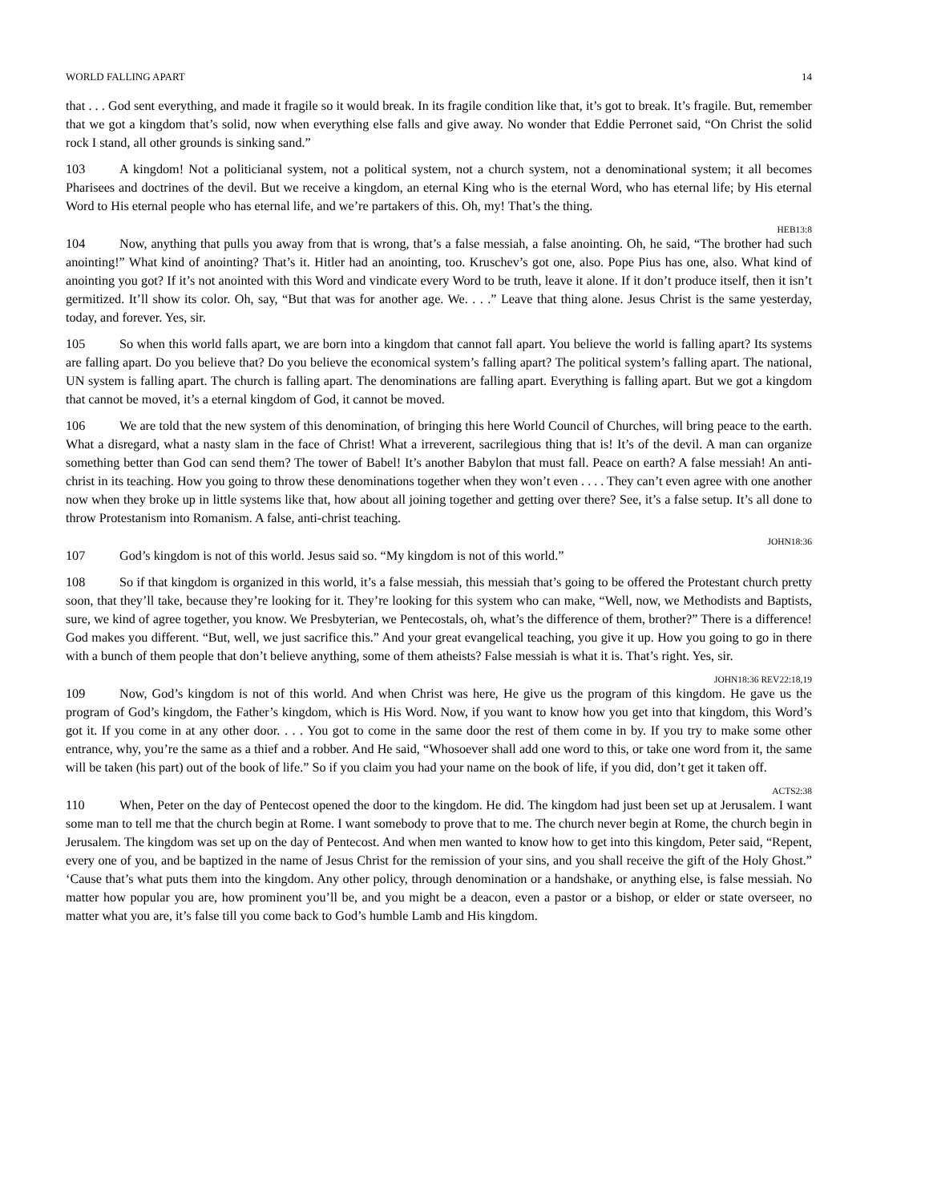WORLD FALLING APART 14
that . . . God sent everything, and made it fragile so it would break. In its fragile condition like that, it’s got to break. It’s fragile. But, remember that we got a kingdom that’s solid, now when everything else falls and give away. No wonder that Eddie Perronet said, “On Christ the solid rock I stand, all other grounds is sinking sand.”
103 A kingdom! Not a politicianal system, not a political system, not a church system, not a denominational system; it all becomes Pharisees and doctrines of the devil. But we receive a kingdom, an eternal King who is the eternal Word, who has eternal life; by His eternal Word to His eternal people who has eternal life, and we’re partakers of this. Oh, my! That’s the thing.
HEB13:8
104 Now, anything that pulls you away from that is wrong, that’s a false messiah, a false anointing. Oh, he said, “The brother had such anointing!” What kind of anointing? That’s it. Hitler had an anointing, too. Kruschev’s got one, also. Pope Pius has one, also. What kind of anointing you got? If it’s not anointed with this Word and vindicate every Word to be truth, leave it alone. If it don’t produce itself, then it isn’t germitized. It’ll show its color. Oh, say, “But that was for another age. We. . . .” Leave that thing alone. Jesus Christ is the same yesterday, today, and forever. Yes, sir.
105 So when this world falls apart, we are born into a kingdom that cannot fall apart. You believe the world is falling apart? Its systems are falling apart. Do you believe that? Do you believe the economical system’s falling apart? The political system’s falling apart. The national, UN system is falling apart. The church is falling apart. The denominations are falling apart. Everything is falling apart. But we got a kingdom that cannot be moved, it’s a eternal kingdom of God, it cannot be moved.
106 We are told that the new system of this denomination, of bringing this here World Council of Churches, will bring peace to the earth. What a disregard, what a nasty slam in the face of Christ! What a irreverent, sacrilegious thing that is! It’s of the devil. A man can organize something better than God can send them? The tower of Babel! It’s another Babylon that must fall. Peace on earth? A false messiah! An anti-christ in its teaching. How you going to throw these denominations together when they won’t even . . . . They can’t even agree with one another now when they broke up in little systems like that, how about all joining together and getting over there? See, it’s a false setup. It’s all done to throw Protestanism into Romanism. A false, anti-christ teaching.
JOHN18:36
107 God’s kingdom is not of this world. Jesus said so. “My kingdom is not of this world.”
108 So if that kingdom is organized in this world, it’s a false messiah, this messiah that’s going to be offered the Protestant church pretty soon, that they’ll take, because they’re looking for it. They’re looking for this system who can make, “Well, now, we Methodists and Baptists, sure, we kind of agree together, you know. We Presbyterian, we Pentecostals, oh, what’s the difference of them, brother?” There is a difference! God makes you different. “But, well, we just sacrifice this.” And your great evangelical teaching, you give it up. How you going to go in there with a bunch of them people that don’t believe anything, some of them atheists? False messiah is what it is. That’s right. Yes, sir.
JOHN18:36 REV22:18,19
109 Now, God’s kingdom is not of this world. And when Christ was here, He give us the program of this kingdom. He gave us the program of God’s kingdom, the Father’s kingdom, which is His Word. Now, if you want to know how you get into that kingdom, this Word’s got it. If you come in at any other door. . . . You got to come in the same door the rest of them come in by. If you try to make some other entrance, why, you’re the same as a thief and a robber. And He said, “Whosoever shall add one word to this, or take one word from it, the same will be taken (his part) out of the book of life.” So if you claim you had your name on the book of life, if you did, don’t get it taken off.
ACTS2:38
110 When, Peter on the day of Pentecost opened the door to the kingdom. He did. The kingdom had just been set up at Jerusalem. I want some man to tell me that the church begin at Rome. I want somebody to prove that to me. The church never begin at Rome, the church begin in Jerusalem. The kingdom was set up on the day of Pentecost. And when men wanted to know how to get into this kingdom, Peter said, “Repent, every one of you, and be baptized in the name of Jesus Christ for the remission of your sins, and you shall receive the gift of the Holy Ghost.” ‘Cause that’s what puts them into the kingdom. Any other policy, through denomination or a handshake, or anything else, is false messiah. No matter how popular you are, how prominent you’ll be, and you might be a deacon, even a pastor or a bishop, or elder or state overseer, no matter what you are, it’s false till you come back to God’s humble Lamb and His kingdom.